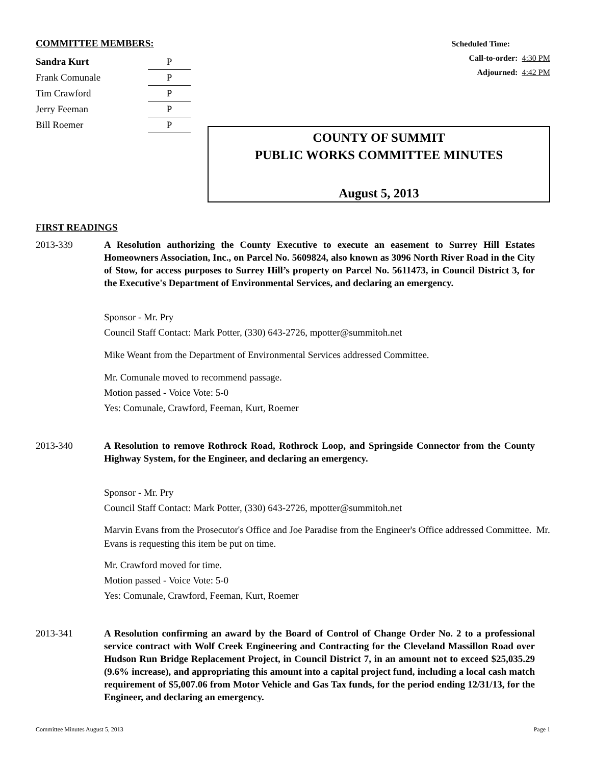COMMITTEE MEMBERS:
| Sandra Kurt | P |
| Frank Comunale | P |
| Tim Crawford | P |
| Jerry Feeman | P |
| Bill Roemer | P |
Scheduled Time:
Call-to-order: 4:30 PM
Adjourned: 4:42 PM
COUNTY OF SUMMIT
PUBLIC WORKS COMMITTEE MINUTES
August 5, 2013
FIRST READINGS
2013-339
A Resolution authorizing the County Executive to execute an easement to Surrey Hill Estates Homeowners Association, Inc., on Parcel No. 5609824, also known as 3096 North River Road in the City of Stow, for access purposes to Surrey Hill’s property on Parcel No. 5611473, in Council District 3, for the Executive's Department of Environmental Services, and declaring an emergency.
Sponsor - Mr. Pry
Council Staff Contact: Mark Potter, (330) 643-2726, mpotter@summitoh.net
Mike Weant from the Department of Environmental Services addressed Committee.
Mr. Comunale moved to recommend passage.
Motion passed - Voice Vote: 5-0
Yes: Comunale, Crawford, Feeman, Kurt, Roemer
2013-340
A Resolution to remove Rothrock Road, Rothrock Loop, and Springside Connector from the County Highway System, for the Engineer, and declaring an emergency.
Sponsor - Mr. Pry
Council Staff Contact: Mark Potter, (330) 643-2726, mpotter@summitoh.net
Marvin Evans from the Prosecutor's Office and Joe Paradise from the Engineer's Office addressed Committee. Mr. Evans is requesting this item be put on time.
Mr. Crawford moved for time.
Motion passed - Voice Vote: 5-0
Yes: Comunale, Crawford, Feeman, Kurt, Roemer
2013-341
A Resolution confirming an award by the Board of Control of Change Order No. 2 to a professional service contract with Wolf Creek Engineering and Contracting for the Cleveland Massillon Road over Hudson Run Bridge Replacement Project, in Council District 7, in an amount not to exceed $25,035.29 (9.6% increase), and appropriating this amount into a capital project fund, including a local cash match requirement of $5,007.06 from Motor Vehicle and Gas Tax funds, for the period ending 12/31/13, for the Engineer, and declaring an emergency.
Committee Minutes August 5, 2013 Page 1